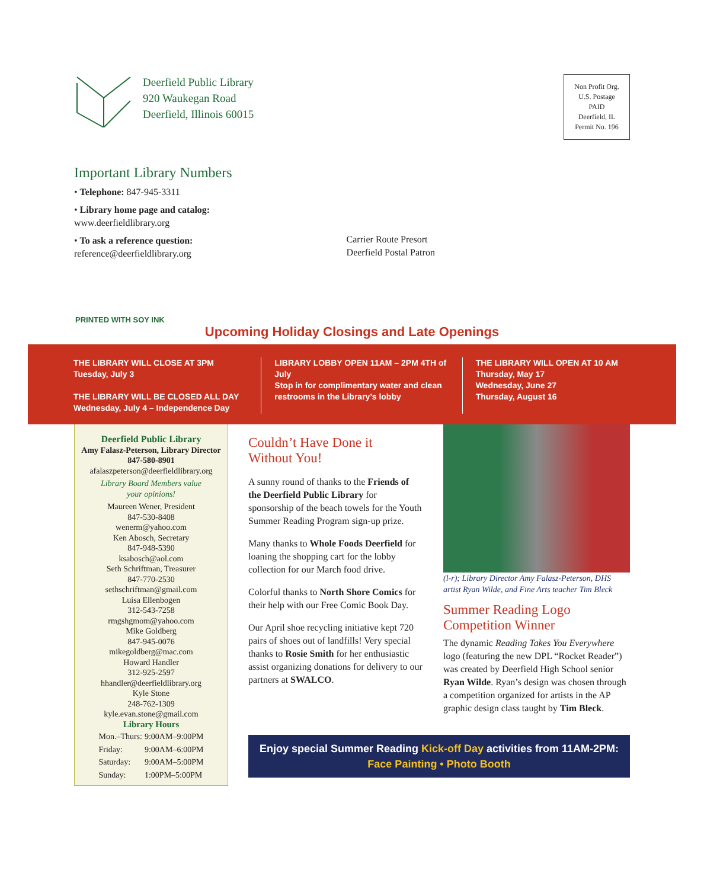Deerfield Public Library
920 Waukegan Road
Deerfield, Illinois 60015
Non Profit Org.
U.S. Postage
PAID
Deerfield, IL
Permit No. 196
Important Library Numbers
• Telephone: 847-945-3311
• Library home page and catalog:
www.deerfieldlibrary.org
• To ask a reference question:
reference@deerfieldlibrary.org
Carrier Route Presort
Deerfield Postal Patron
PRINTED WITH SOY INK
Upcoming Holiday Closings and Late Openings
THE LIBRARY WILL CLOSE AT 3PM
Tuesday, July 3
THE LIBRARY WILL BE CLOSED ALL DAY
Wednesday, July 4 – Independence Day
LIBRARY LOBBY OPEN 11AM – 2PM 4TH of July
Stop in for complimentary water and clean restrooms in the Library’s lobby
THE LIBRARY WILL OPEN AT 10 AM
Thursday, May 17
Wednesday, June 27
Thursday, August 16
Deerfield Public Library
Amy Falasz-Peterson, Library Director
847-580-8901
afalaszpeterson@deerfieldlibrary.org
Library Board Members value
your opinions!
Maureen Wener, President
847-530-8408
wenerm@yahoo.com
Ken Abosch, Secretary
847-948-5390
ksabosch@aol.com
Seth Schriftman, Treasurer
847-770-2530
sethschriftman@gmail.com
Luisa Ellenbogen
312-543-7258
rmgshgmom@yahoo.com
Mike Goldberg
847-945-0076
mikegoldberg@mac.com
Howard Handler
312-925-2597
hhandler@deerfieldlibrary.org
Kyle Stone
248-762-1309
kyle.evan.stone@gmail.com
Library Hours
| Mon.–Thurs: | 9:00AM–9:00PM |
| Friday: | 9:00AM–6:00PM |
| Saturday: | 9:00AM–5:00PM |
| Sunday: | 1:00PM–5:00PM |
Couldn’t Have Done it
Without You!
A sunny round of thanks to the Friends of the Deerfield Public Library for sponsorship of the beach towels for the Youth Summer Reading Program sign-up prize.
Many thanks to Whole Foods Deerfield for loaning the shopping cart for the lobby collection for our March food drive.
Colorful thanks to North Shore Comics for their help with our Free Comic Book Day.
Our April shoe recycling initiative kept 720 pairs of shoes out of landfills! Very special thanks to Rosie Smith for her enthusiastic assist organizing donations for delivery to our partners at SWALCO.
(l-r); Library Director Amy Falasz-Peterson, DHS artist Ryan Wilde, and Fine Arts teacher Tim Bleck
Summer Reading Logo
Competition Winner
The dynamic Reading Takes You Everywhere logo (featuring the new DPL “Rocket Reader”) was created by Deerfield High School senior Ryan Wilde. Ryan’s design was chosen through a competition organized for artists in the AP graphic design class taught by Tim Bleck.
Enjoy special Summer Reading Kick-off Day activities from 11AM-2PM:
Face Painting • Photo Booth